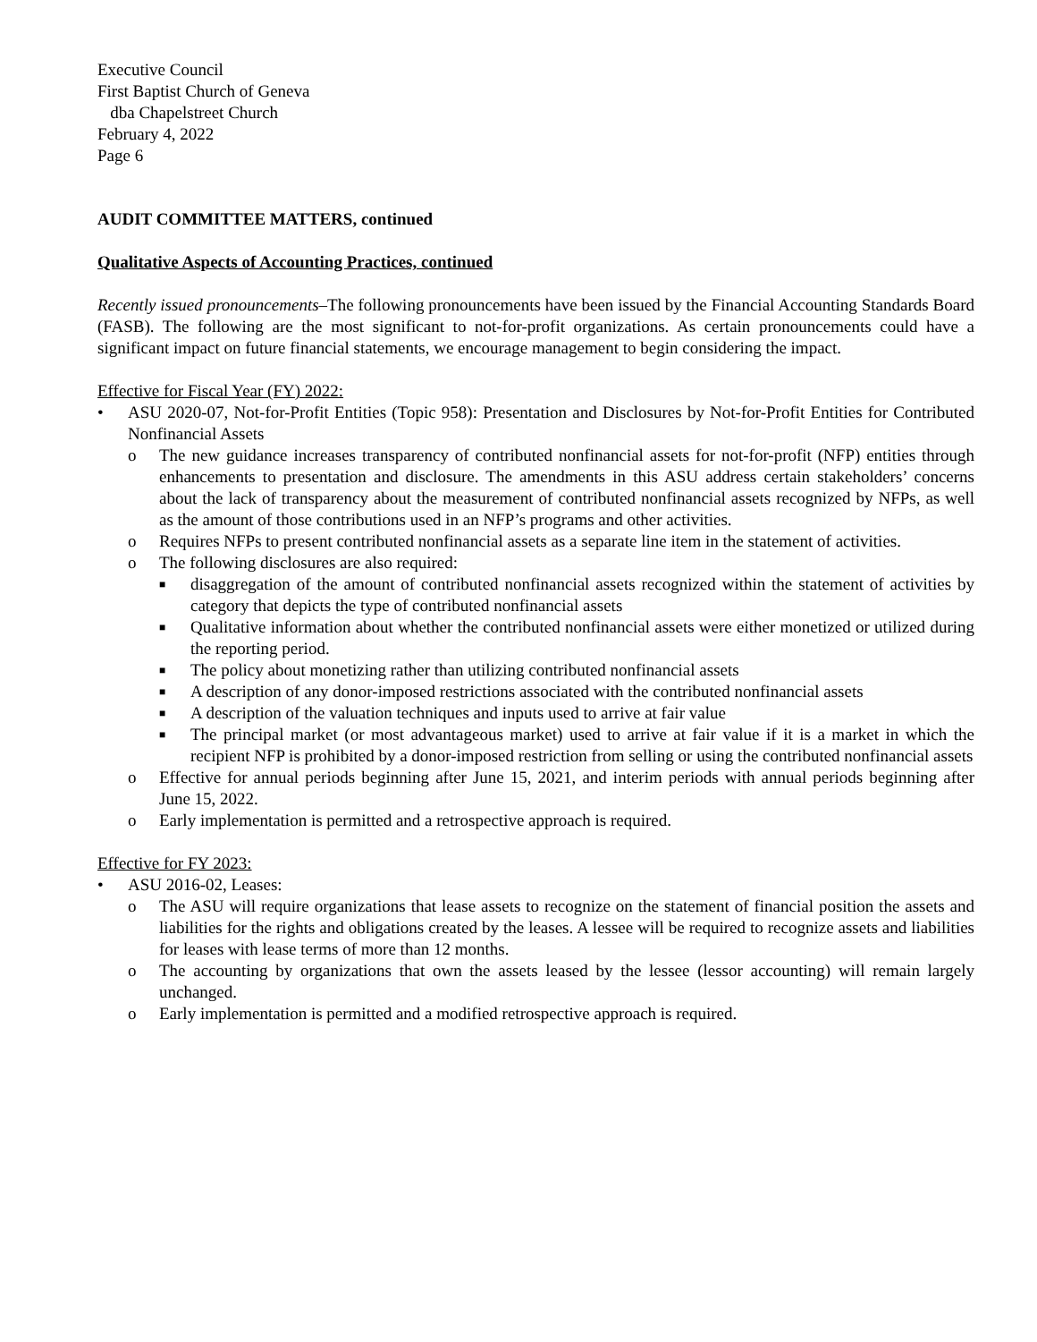Executive Council
First Baptist Church of Geneva
dba Chapelstreet Church
February 4, 2022
Page 6
AUDIT COMMITTEE MATTERS, continued
Qualitative Aspects of Accounting Practices, continued
Recently issued pronouncements–The following pronouncements have been issued by the Financial Accounting Standards Board (FASB). The following are the most significant to not-for-profit organizations. As certain pronouncements could have a significant impact on future financial statements, we encourage management to begin considering the impact.
Effective for Fiscal Year (FY) 2022:
• ASU 2020-07, Not-for-Profit Entities (Topic 958): Presentation and Disclosures by Not-for-Profit Entities for Contributed Nonfinancial Assets
o The new guidance increases transparency of contributed nonfinancial assets for not-for-profit (NFP) entities through enhancements to presentation and disclosure. The amendments in this ASU address certain stakeholders’ concerns about the lack of transparency about the measurement of contributed nonfinancial assets recognized by NFPs, as well as the amount of those contributions used in an NFP’s programs and other activities.
o Requires NFPs to present contributed nonfinancial assets as a separate line item in the statement of activities.
o The following disclosures are also required:
■ disaggregation of the amount of contributed nonfinancial assets recognized within the statement of activities by category that depicts the type of contributed nonfinancial assets
■ Qualitative information about whether the contributed nonfinancial assets were either monetized or utilized during the reporting period.
■ The policy about monetizing rather than utilizing contributed nonfinancial assets
■ A description of any donor-imposed restrictions associated with the contributed nonfinancial assets
■ A description of the valuation techniques and inputs used to arrive at fair value
■ The principal market (or most advantageous market) used to arrive at fair value if it is a market in which the recipient NFP is prohibited by a donor-imposed restriction from selling or using the contributed nonfinancial assets
o Effective for annual periods beginning after June 15, 2021, and interim periods with annual periods beginning after June 15, 2022.
o Early implementation is permitted and a retrospective approach is required.
Effective for FY 2023:
• ASU 2016-02, Leases:
o The ASU will require organizations that lease assets to recognize on the statement of financial position the assets and liabilities for the rights and obligations created by the leases. A lessee will be required to recognize assets and liabilities for leases with lease terms of more than 12 months.
o The accounting by organizations that own the assets leased by the lessee (lessor accounting) will remain largely unchanged.
o Early implementation is permitted and a modified retrospective approach is required.